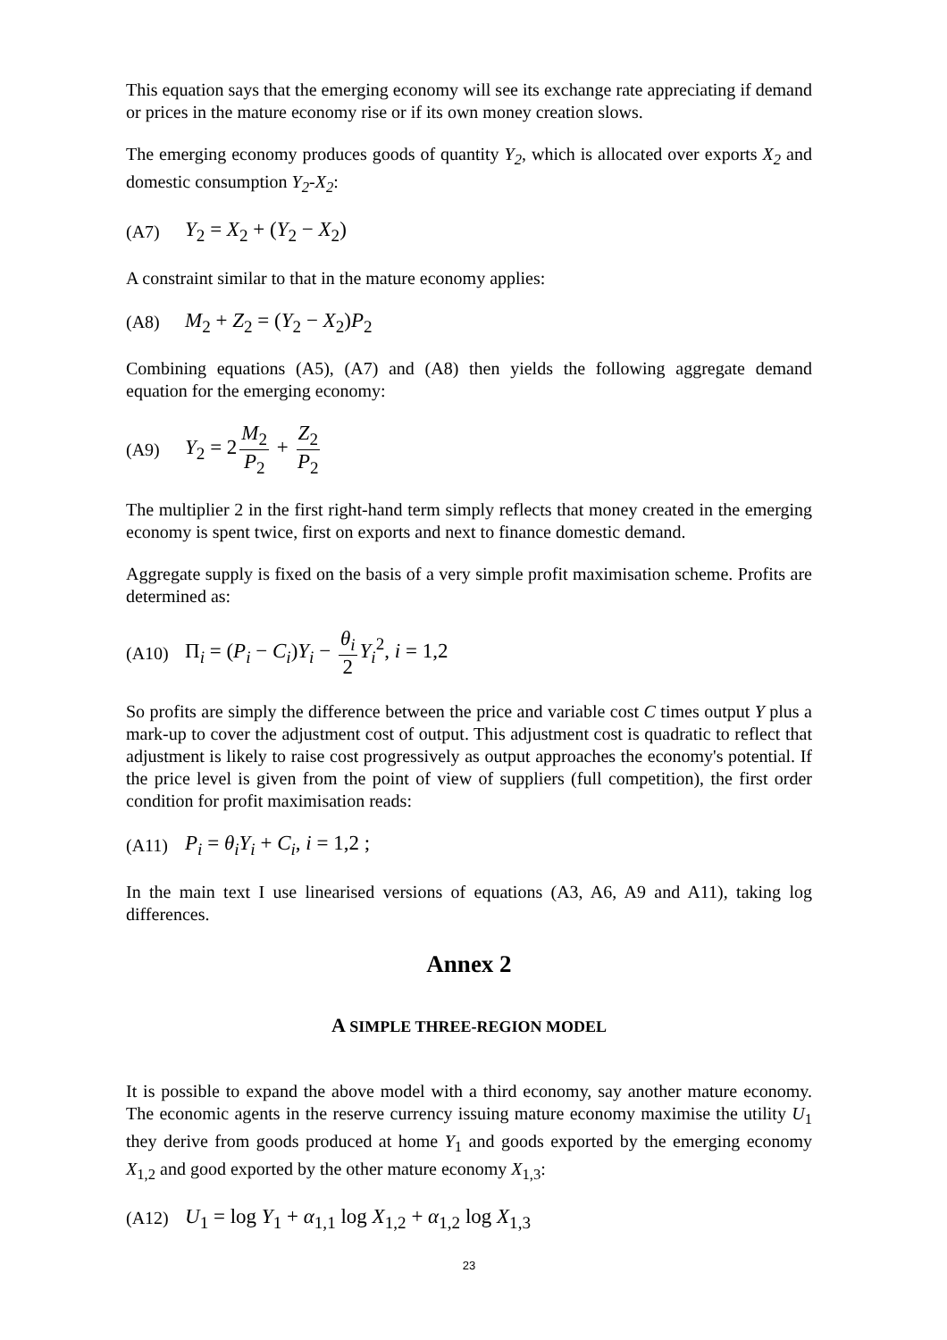This equation says that the emerging economy will see its exchange rate appreciating if demand or prices in the mature economy rise or if its own money creation slows.
The emerging economy produces goods of quantity Y<sub>2</sub>, which is allocated over exports X<sub>2</sub> and domestic consumption Y<sub>2</sub>-X<sub>2</sub>:
(A7) Y<sub>2</sub> = X<sub>2</sub> + (Y<sub>2</sub> − X<sub>2</sub>)
A constraint similar to that in the mature economy applies:
(A8) M<sub>2</sub> + Z<sub>2</sub> = (Y<sub>2</sub> − X<sub>2</sub>)P<sub>2</sub>
Combining equations (A5), (A7) and (A8) then yields the following aggregate demand equation for the emerging economy:
(A9) Y<sub>2</sub> = 2 M<sub>2</sub> P<sub>2</sub> + Z<sub>2</sub> P<sub>2</sub>
The multiplier 2 in the first right-hand term simply reflects that money created in the emerging economy is spent twice, first on exports and next to finance domestic demand.
Aggregate supply is fixed on the basis of a very simple profit maximisation scheme. Profits are determined as:
(A10) Π<sub>i</sub> = (P<sub>i</sub> − C<sub>i</sub>)Y<sub>i</sub> − θ<sub>i</sub> 2 Y<sub>i</sub><sup>2</sup>, i = 1,2
So profits are simply the difference between the price and variable cost C times output Y plus a mark-up to cover the adjustment cost of output. This adjustment cost is quadratic to reflect that adjustment is likely to raise cost progressively as output approaches the economy's potential. If the price level is given from the point of view of suppliers (full competition), the first order condition for profit maximisation reads:
(A11) P<sub>i</sub> = θ<sub>i</sub>Y<sub>i</sub> + C<sub>i</sub>, i = 1,2 ;
In the main text I use linearised versions of equations (A3, A6, A9 and A11), taking log differences.
Annex 2
A SIMPLE THREE-REGION MODEL
It is possible to expand the above model with a third economy, say another mature economy. The economic agents in the reserve currency issuing mature economy maximise the utility U<sub>1</sub> they derive from goods produced at home Y<sub>1</sub> and goods exported by the emerging economy X<sub>1,2</sub> and good exported by the other mature economy X<sub>1,3</sub>:
(A12) U<sub>1</sub> = log Y<sub>1</sub> + α<sub>1,1</sub> log X<sub>1,2</sub> + α<sub>1,2</sub> log X<sub>1,3</sub>
23